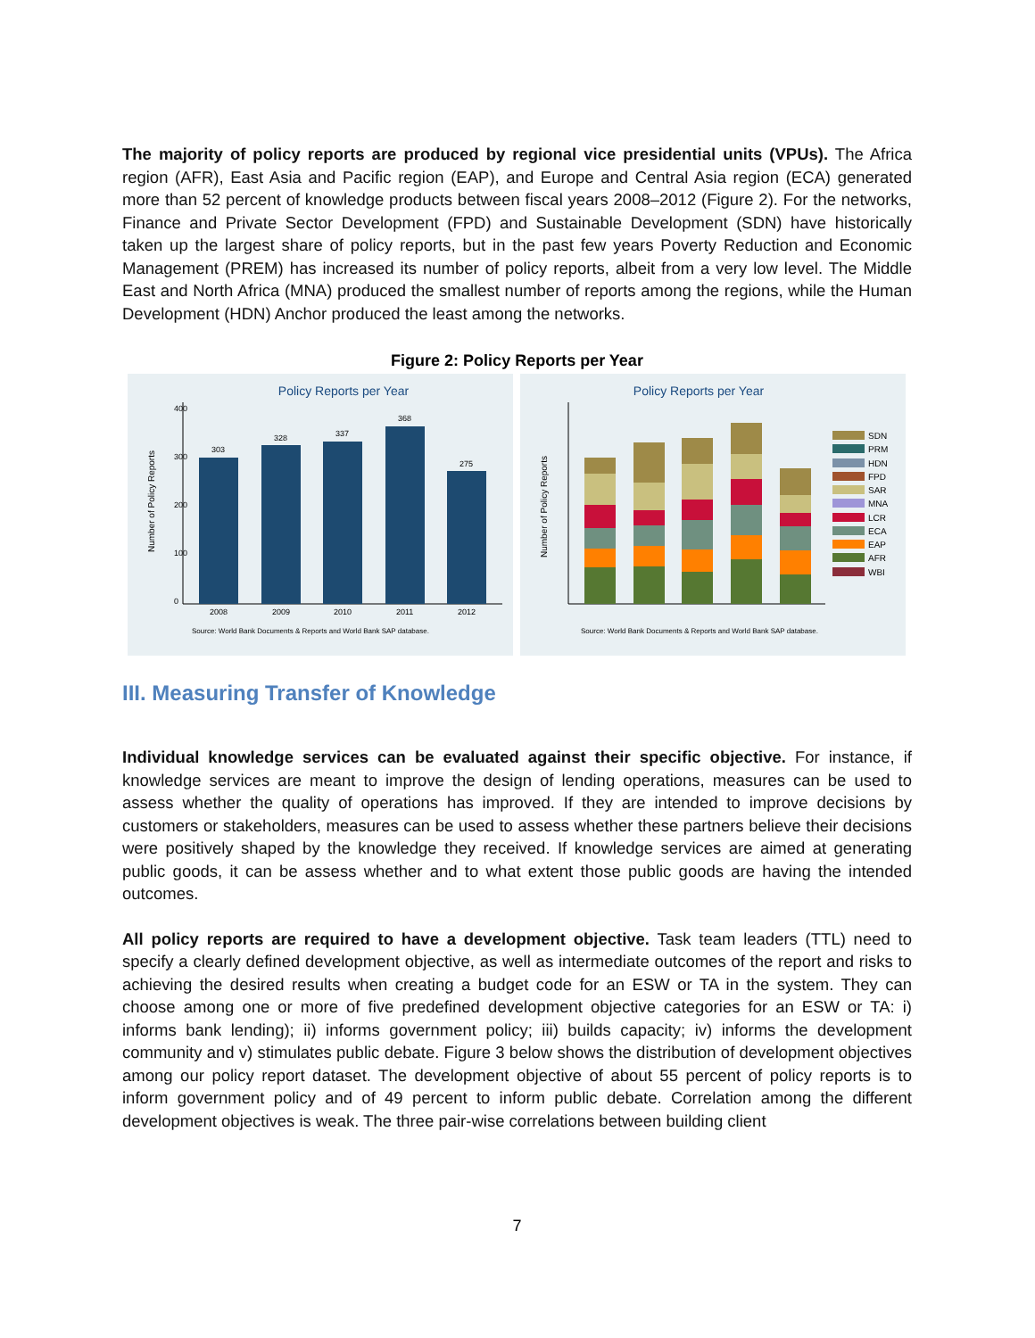The majority of policy reports are produced by regional vice presidential units (VPUs). The Africa region (AFR), East Asia and Pacific region (EAP), and Europe and Central Asia region (ECA) generated more than 52 percent of knowledge products between fiscal years 2008–2012 (Figure 2). For the networks, Finance and Private Sector Development (FPD) and Sustainable Development (SDN) have historically taken up the largest share of policy reports, but in the past few years Poverty Reduction and Economic Management (PREM) has increased its number of policy reports, albeit from a very low level. The Middle East and North Africa (MNA) produced the smallest number of reports among the regions, while the Human Development (HDN) Anchor produced the least among the networks.
Figure 2: Policy Reports per Year
Policy Reports per Year
Number of Policy Reports
0
100
200
300
400
303
328
337
368
275
2008
2009
2010
2011
2012
Source: World Bank Documents & Reports and World Bank SAP database.
Policy Reports per Year
Number of Policy Reports
Source: World Bank Documents & Reports and World Bank SAP database.
SDN
PRM
HDN
FPD
SAR
MNA
LCR
ECA
EAP
AFR
WBI
III. Measuring Transfer of Knowledge
Individual knowledge services can be evaluated against their specific objective. For instance, if knowledge services are meant to improve the design of lending operations, measures can be used to assess whether the quality of operations has improved. If they are intended to improve decisions by customers or stakeholders, measures can be used to assess whether these partners believe their decisions were positively shaped by the knowledge they received. If knowledge services are aimed at generating public goods, it can be assess whether and to what extent those public goods are having the intended outcomes.
All policy reports are required to have a development objective. Task team leaders (TTL) need to specify a clearly defined development objective, as well as intermediate outcomes of the report and risks to achieving the desired results when creating a budget code for an ESW or TA in the system. They can choose among one or more of five predefined development objective categories for an ESW or TA: i) informs bank lending); ii) informs government policy; iii) builds capacity; iv) informs the development community and v) stimulates public debate. Figure 3 below shows the distribution of development objectives among our policy report dataset. The development objective of about 55 percent of policy reports is to inform government policy and of 49 percent to inform public debate. Correlation among the different development objectives is weak. The three pair-wise correlations between building client
7